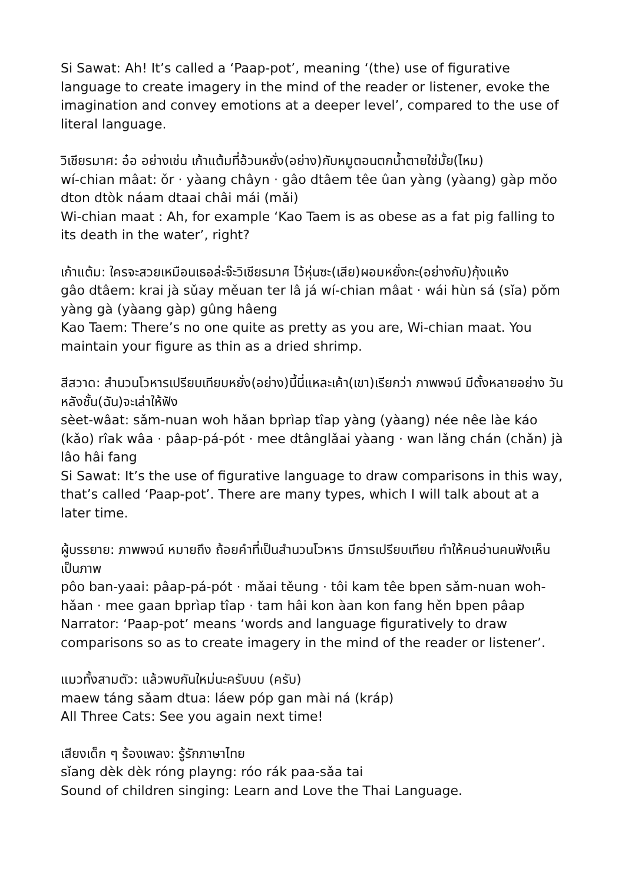Si Sawat: Ah! It’s called a ‘Paap-pot’, meaning ‘(the) use of figurative language to create imagery in the mind of the reader or listener, evoke the imagination and convey emotions at a deeper level’, compared to the use of literal language.
วิเชียรมาศ: อ๋อ อย่างเช่น เก้าแต้มที่อ้วนหยั่ง(อย่าง)กับหมูตอนตกน้ำตายใช่มั้ย(ไหม)
wí-chian mâat: ǒr · yàang chây​n · gâo dtâem têe ûan yàng (yàang) gàp mǒo dton dtòk náam dtaai châi mái (mǎi)
Wi-chian maat : Ah, for example ‘Kao Taem is as obese as a fat pig falling to its death in the water’, right?
เก้าแต้ม: ใครจะสวยเหมือนเธอล่ะจ๊ะวิเชียรมาศ ไว้หุ่นซะ(เสีย)ผอมหยั่งกะ(อย่างกับ)กุ้งแห้ง
gâo dtâem: krai jà sǔay měuan ter lâ já wí-chian mâat · wái hùn sá (sǐa) pǒm yàng gà (yàang gàp) gûng hâeng
Kao Taem: There’s no one quite as pretty as you are, Wi-chian maat. You maintain your figure as thin as a dried shrimp.
สีสวาด: สำนวนโวหารเปรียบเทียบหยั่ง(อย่าง)นี้นี่แหละเค้า(เขา)เรียกว่า ภาพพจน์ มีตั้งหลายอย่าง วันหลังชั้น(ฉัน)จะเล่าให้ฟัง
sèet-wâat: sǎm-nuan woh hǎan bprìap tîap yàng (yàang) née nêe làe káo (kǎo) rîak wâa · pâap-pá-pót · mee dtânglǎai yàang · wan lǎng chán (chǎn) jà lâo hâi fang
Si Sawat: It’s the use of figurative language to draw comparisons in this way, that’s called ‘Paap-pot’. There are many types, which I will talk about at a later time.
ผู้บรรยาย: ภาพพจน์ หมายถึง ถ้อยคำที่เป็นสำนวนโวหาร มีการเปรียบเทียบ ทำให้คนอ่านคนฟังเห็นเป็นภาพ
pôo ban-yaai: pâap-pá-pót · mǎai těung · tôi kam têe bpen sǎm-nuan woh-hǎan · mee gaan bprìap tîap · tam hâi kon àan kon fang hěn bpen pâap
Narrator: ‘Paap-pot’ means ‘words and language figuratively to draw comparisons so as to create imagery in the mind of the reader or listener’.
แมวทั้งสามตัว: แล้วพบกันใหม่นะครับบบ (ครับ)
maew táng sǎam dtua: láew póp gan mài ná (kráp)
All Three Cats: See you again next time!
เสียงเด็ก ๆ ร้องเพลง: รู้รักภาษาไทย
sǐang dèk dèk róng playng: róo rák paa-sǎa tai
Sound of children singing: Learn and Love the Thai Language.